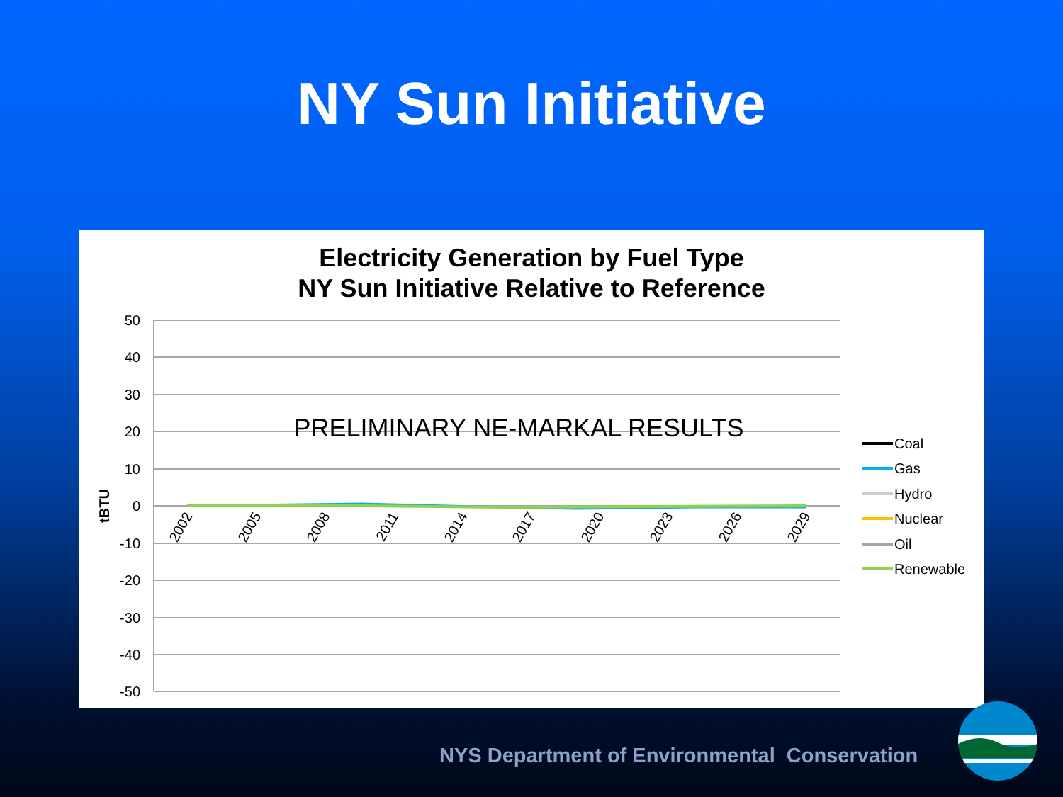NY Sun Initiative
Electricity Generation by Fuel Type
NY Sun Initiative Relative to Reference
50
40
30
20
10
0
-10
-20
-30
-40
-50
tBTU
PRELIMINARY NE-MARKAL RESULTS
2002
2005
2008
2011
2014
2017
2020
2023
2026
2029
Coal
Gas
Hydro
Nuclear
Oil
Renewable
NYS Department of Environmental Conservation